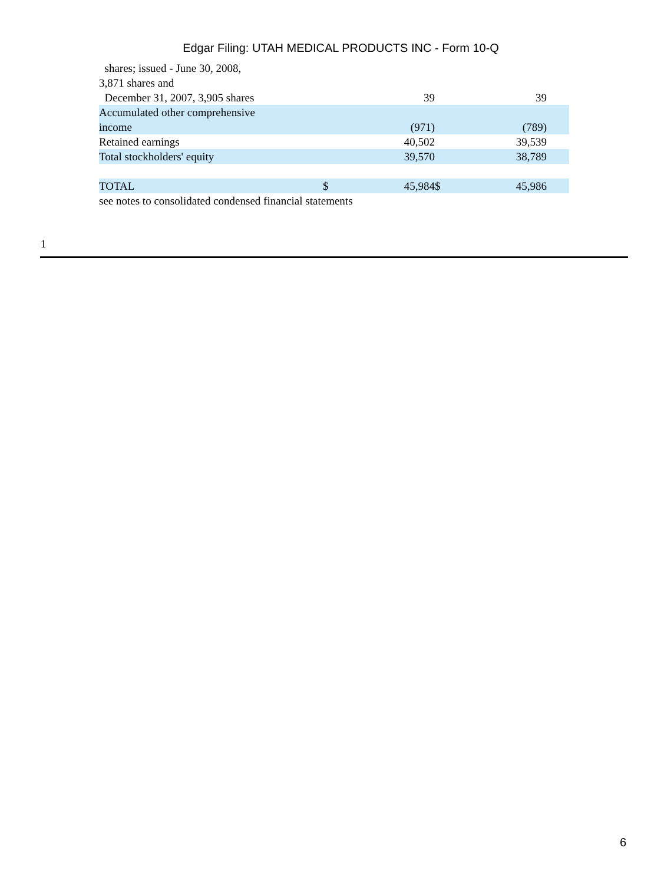Edgar Filing: UTAH MEDICAL PRODUCTS INC - Form 10-Q
| shares; issued - June 30, 2008, | | | | | |
| 3,871 shares and | | | | | |
| December 31, 2007, 3,905 shares | | 39 | | 39 | |
| Accumulated other comprehensive income | | (971) | | (789) | |
| Retained earnings | | 40,502 | | 39,539 | |
| Total stockholders' equity | | 39,570 | | 38,789 | |
| TOTAL | $ | 45,984 | $ | 45,986 | |
| see notes to consolidated condensed financial statements | | | | | |
1
6